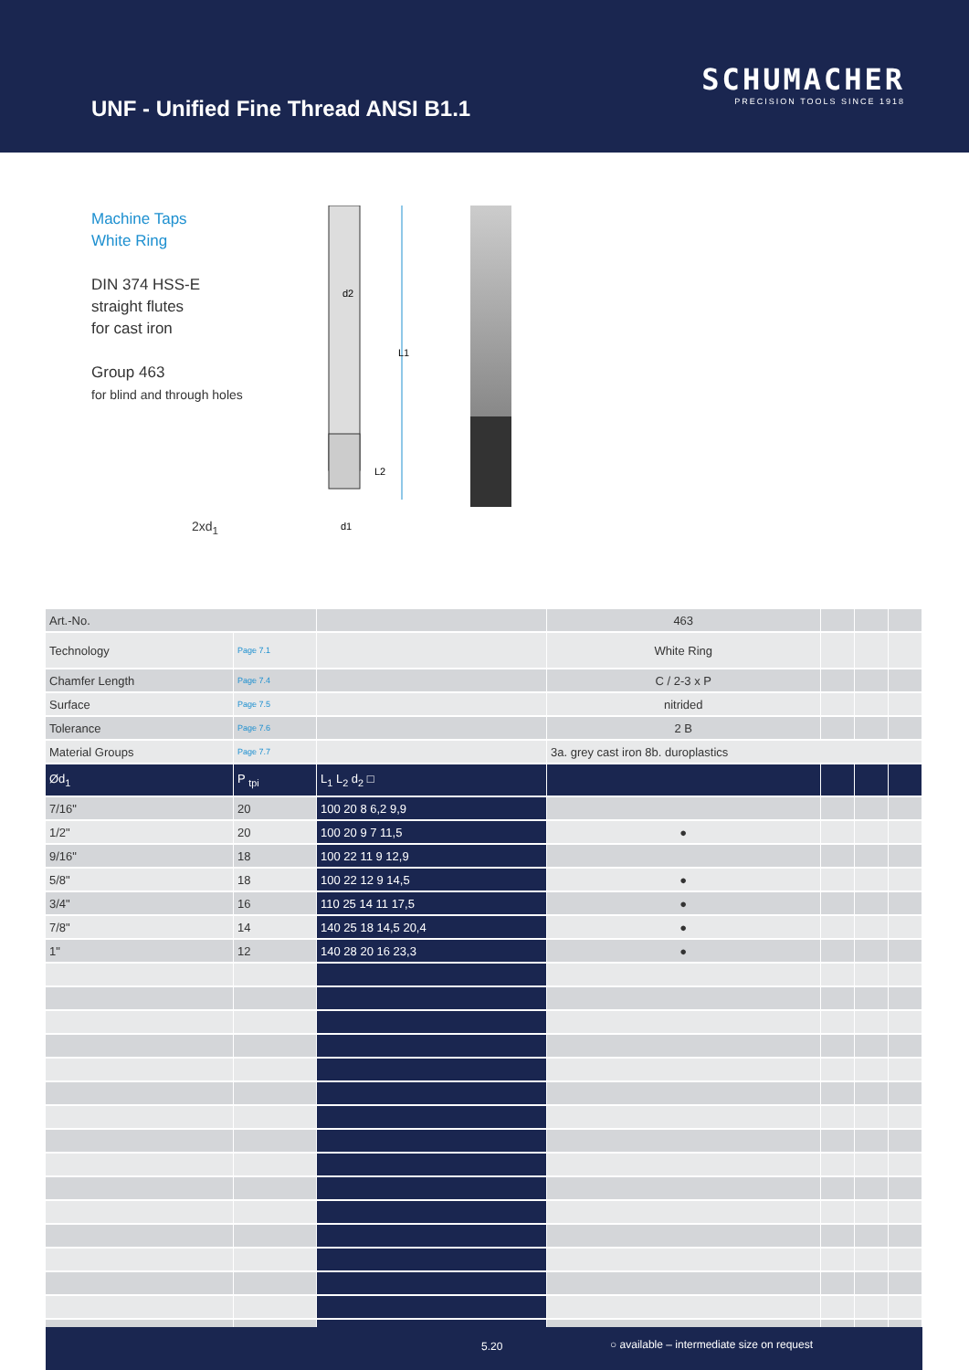UNF - Unified Fine Thread ANSI B1.1
SCHUMACHER
PRECISION TOOLS SINCE 1918
Machine Taps
White Ring
DIN 374 HSS-E
straight flutes
for cast iron
Group 463
for blind and through holes
2xd<sub>1</sub>
d2
L1
L2
d1
| Art.-No. | | | 463 | | | |
| Technology | Page 7.1 | | White Ring | | | |
| Chamfer Length | Page 7.4 | | C / 2-3 x P | | | |
| Surface | Page 7.5 | | nitrided | | | |
| Tolerance | Page 7.6 | | 2 B | | | |
| Material Groups | Page 7.7 | | 3a. grey cast iron 8b. duroplastics | | | |
| Ød<sub>1</sub> | P <sub>tpi</sub> | L<sub>1</sub> L<sub>2</sub> d<sub>2</sub> □ | | | | |
| 7/16" | 20 | 100 20 8 6,2 9,9 | | | | |
| 1/2" | 20 | 100 20 9 7 11,5 | ● | | | |
| 9/16" | 18 | 100 22 11 9 12,9 | | | | |
| 5/8" | 18 | 100 22 12 9 14,5 | ● | | | |
| 3/4" | 16 | 110 25 14 11 17,5 | ● | | | |
| 7/8" | 14 | 140 25 18 14,5 20,4 | ● | | | |
| 1" | 12 | 140 28 20 16 23,3 | ● | | | |
5.20 ○ available – intermediate size on request